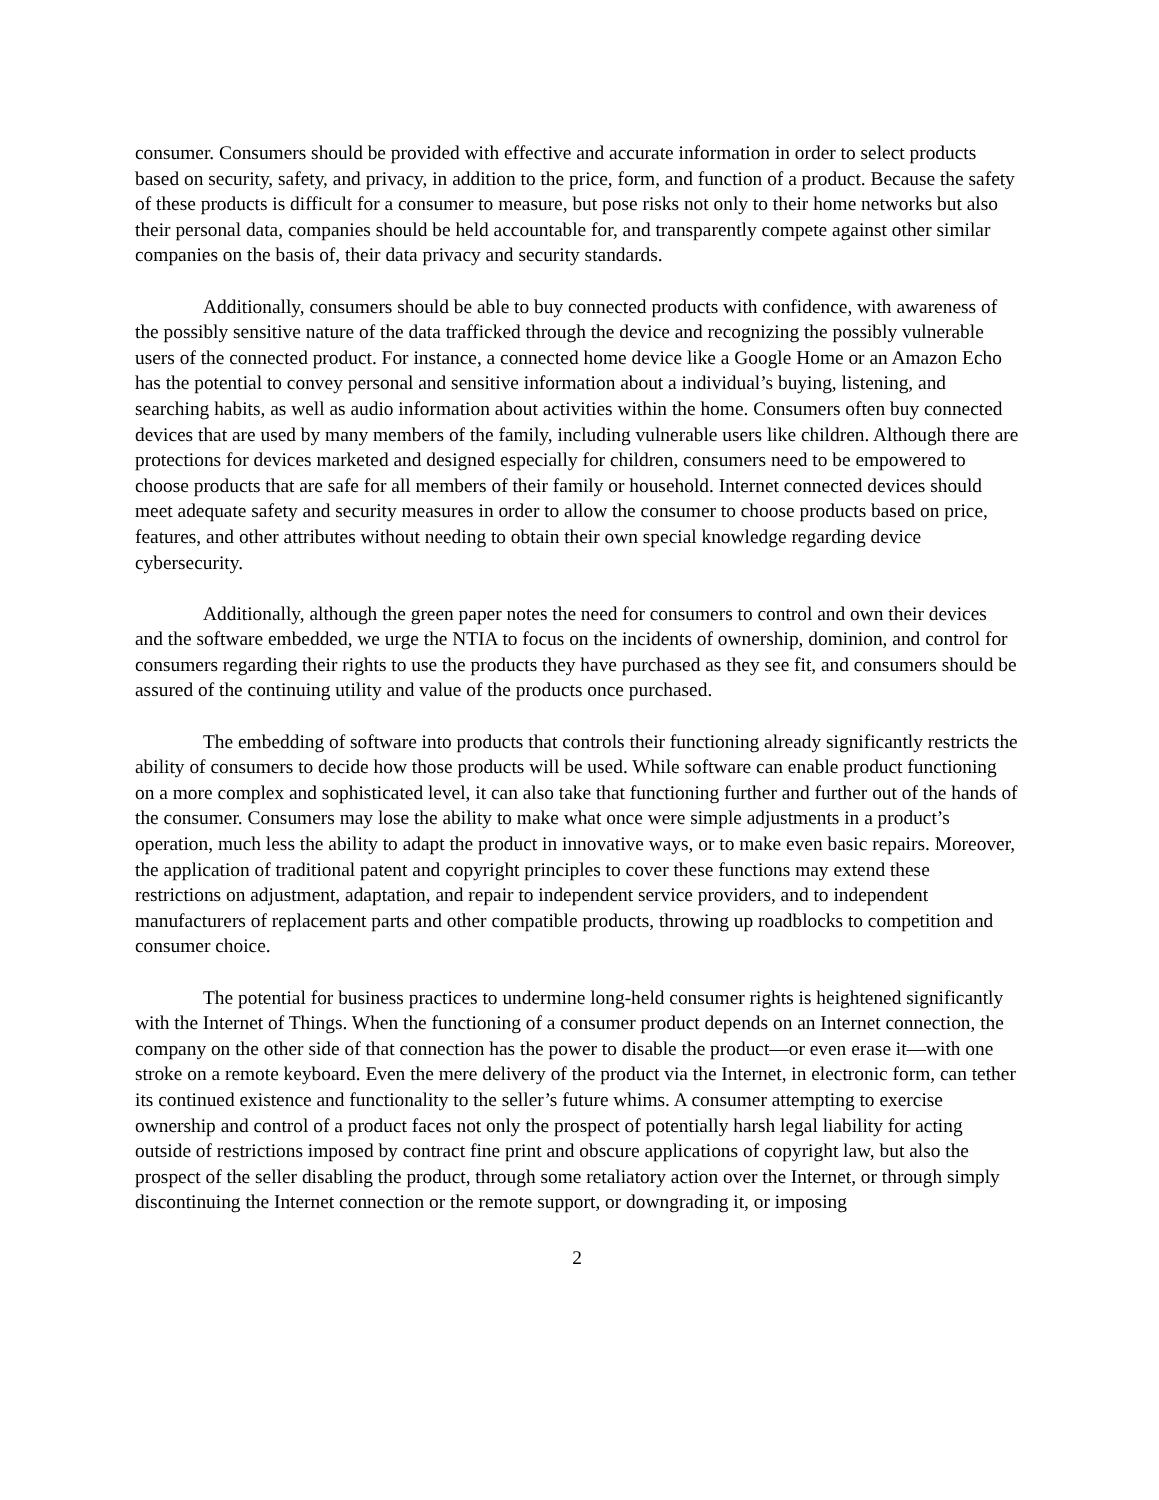consumer. Consumers should be provided with effective and accurate information in order to select products based on security, safety, and privacy, in addition to the price, form, and function of a product. Because the safety of these products is difficult for a consumer to measure, but pose risks not only to their home networks but also their personal data, companies should be held accountable for, and transparently compete against other similar companies on the basis of, their data privacy and security standards.
Additionally, consumers should be able to buy connected products with confidence, with awareness of the possibly sensitive nature of the data trafficked through the device and recognizing the possibly vulnerable users of the connected product. For instance, a connected home device like a Google Home or an Amazon Echo has the potential to convey personal and sensitive information about a individual’s buying, listening, and searching habits, as well as audio information about activities within the home. Consumers often buy connected devices that are used by many members of the family, including vulnerable users like children. Although there are protections for devices marketed and designed especially for children, consumers need to be empowered to choose products that are safe for all members of their family or household. Internet connected devices should meet adequate safety and security measures in order to allow the consumer to choose products based on price, features, and other attributes without needing to obtain their own special knowledge regarding device cybersecurity.
Additionally, although the green paper notes the need for consumers to control and own their devices and the software embedded, we urge the NTIA to focus on the incidents of ownership, dominion, and control for consumers regarding their rights to use the products they have purchased as they see fit, and consumers should be assured of the continuing utility and value of the products once purchased.
The embedding of software into products that controls their functioning already significantly restricts the ability of consumers to decide how those products will be used. While software can enable product functioning on a more complex and sophisticated level, it can also take that functioning further and further out of the hands of the consumer. Consumers may lose the ability to make what once were simple adjustments in a product’s operation, much less the ability to adapt the product in innovative ways, or to make even basic repairs. Moreover, the application of traditional patent and copyright principles to cover these functions may extend these restrictions on adjustment, adaptation, and repair to independent service providers, and to independent manufacturers of replacement parts and other compatible products, throwing up roadblocks to competition and consumer choice.
The potential for business practices to undermine long-held consumer rights is heightened significantly with the Internet of Things. When the functioning of a consumer product depends on an Internet connection, the company on the other side of that connection has the power to disable the product—or even erase it—with one stroke on a remote keyboard. Even the mere delivery of the product via the Internet, in electronic form, can tether its continued existence and functionality to the seller’s future whims. A consumer attempting to exercise ownership and control of a product faces not only the prospect of potentially harsh legal liability for acting outside of restrictions imposed by contract fine print and obscure applications of copyright law, but also the prospect of the seller disabling the product, through some retaliatory action over the Internet, or through simply discontinuing the Internet connection or the remote support, or downgrading it, or imposing
2